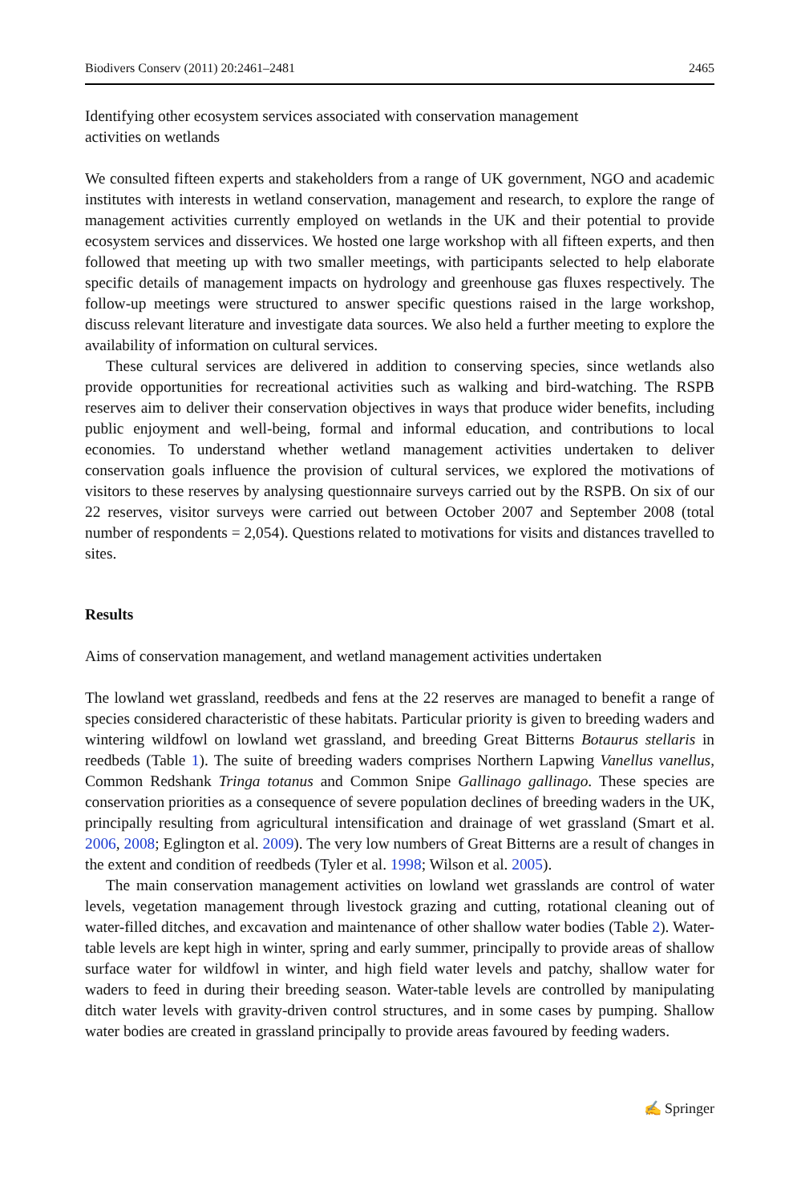Biodivers Conserv (2011) 20:2461–2481 2465
Identifying other ecosystem services associated with conservation management
activities on wetlands
We consulted fifteen experts and stakeholders from a range of UK government, NGO and academic institutes with interests in wetland conservation, management and research, to explore the range of management activities currently employed on wetlands in the UK and their potential to provide ecosystem services and disservices. We hosted one large workshop with all fifteen experts, and then followed that meeting up with two smaller meetings, with participants selected to help elaborate specific details of management impacts on hydrology and greenhouse gas fluxes respectively. The follow-up meetings were structured to answer specific questions raised in the large workshop, discuss relevant literature and investigate data sources. We also held a further meeting to explore the availability of information on cultural services.
These cultural services are delivered in addition to conserving species, since wetlands also provide opportunities for recreational activities such as walking and bird-watching. The RSPB reserves aim to deliver their conservation objectives in ways that produce wider benefits, including public enjoyment and well-being, formal and informal education, and contributions to local economies. To understand whether wetland management activities undertaken to deliver conservation goals influence the provision of cultural services, we explored the motivations of visitors to these reserves by analysing questionnaire surveys carried out by the RSPB. On six of our 22 reserves, visitor surveys were carried out between October 2007 and September 2008 (total number of respondents = 2,054). Questions related to motivations for visits and distances travelled to sites.
Results
Aims of conservation management, and wetland management activities undertaken
The lowland wet grassland, reedbeds and fens at the 22 reserves are managed to benefit a range of species considered characteristic of these habitats. Particular priority is given to breeding waders and wintering wildfowl on lowland wet grassland, and breeding Great Bitterns Botaurus stellaris in reedbeds (Table 1). The suite of breeding waders comprises Northern Lapwing Vanellus vanellus, Common Redshank Tringa totanus and Common Snipe Gallinago gallinago. These species are conservation priorities as a consequence of severe population declines of breeding waders in the UK, principally resulting from agricultural intensification and drainage of wet grassland (Smart et al. 2006, 2008; Eglington et al. 2009). The very low numbers of Great Bitterns are a result of changes in the extent and condition of reedbeds (Tyler et al. 1998; Wilson et al. 2005).
The main conservation management activities on lowland wet grasslands are control of water levels, vegetation management through livestock grazing and cutting, rotational cleaning out of water-filled ditches, and excavation and maintenance of other shallow water bodies (Table 2). Water-table levels are kept high in winter, spring and early summer, principally to provide areas of shallow surface water for wildfowl in winter, and high field water levels and patchy, shallow water for waders to feed in during their breeding season. Water-table levels are controlled by manipulating ditch water levels with gravity-driven control structures, and in some cases by pumping. Shallow water bodies are created in grassland principally to provide areas favoured by feeding waders.
✍ Springer